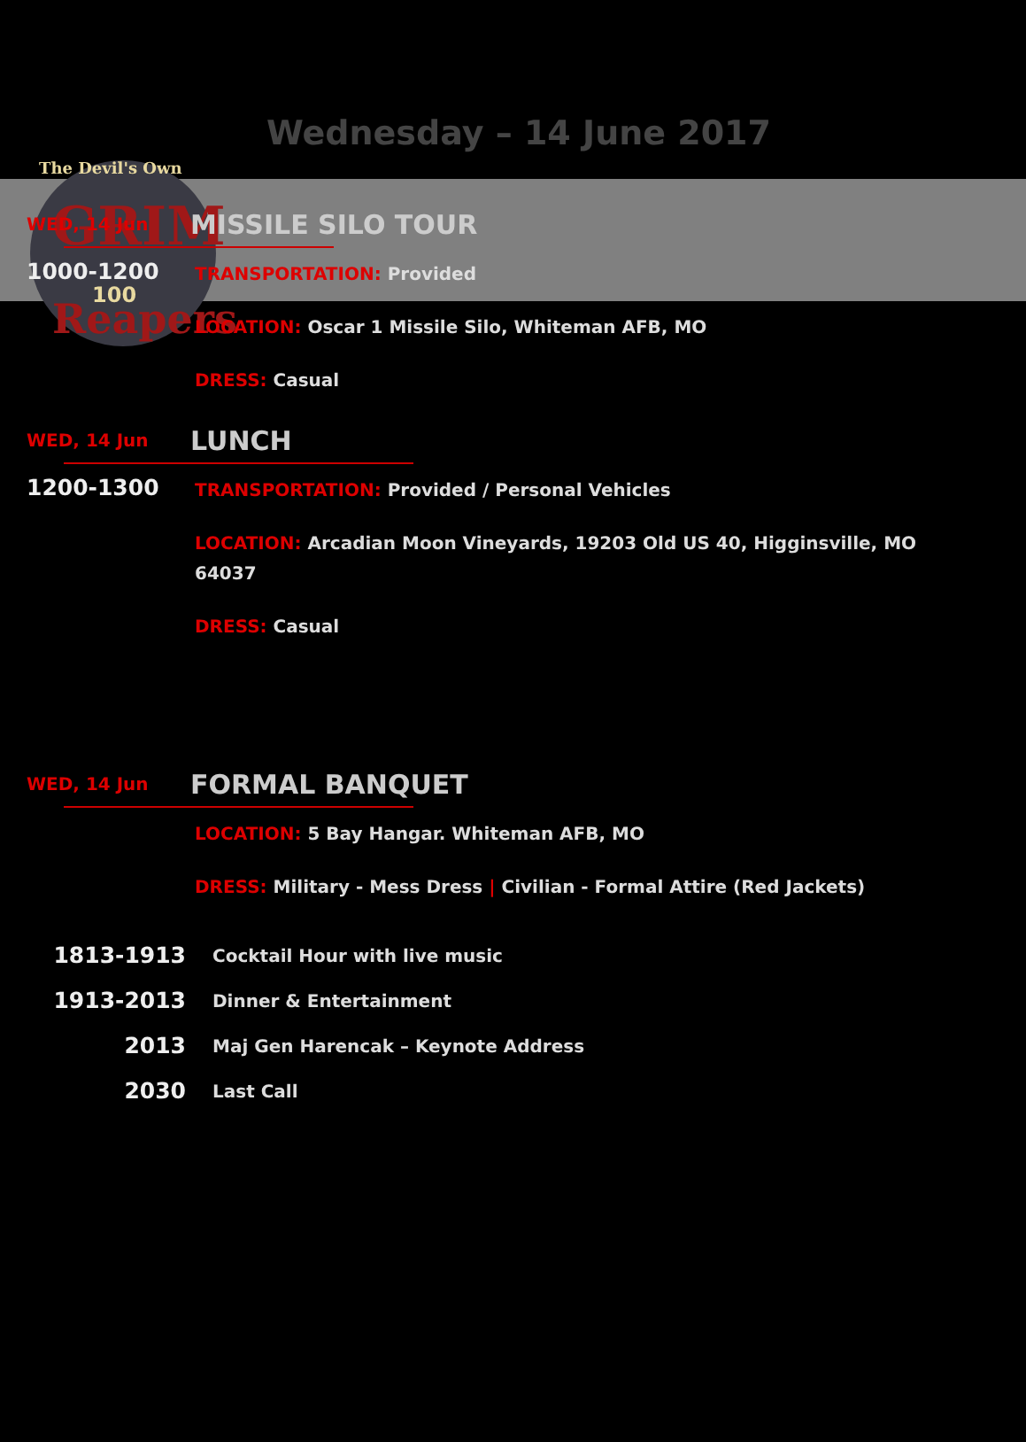The Devil's Own
GRIM
Reapers
100
Wednesday – 14 June 2017
WED, 14 Jun
MISSILE SILO TOUR
1000-1200
TRANSPORTATION: Provided
LOCATION: Oscar 1 Missile Silo, Whiteman AFB, MO
DRESS: Casual
WED, 14 Jun
LUNCH
1200-1300
TRANSPORTATION: Provided / Personal Vehicles
LOCATION: Arcadian Moon Vineyards, 19203 Old US 40, Higginsville, MO 64037
DRESS: Casual
WED, 14 Jun
FORMAL BANQUET
LOCATION: 5 Bay Hangar. Whiteman AFB, MO
DRESS: Military - Mess Dress | Civilian - Formal Attire (Red Jackets)
1813-1913
Cocktail Hour with live music
1913-2013
Dinner & Entertainment
2013
Maj Gen Harencak – Keynote Address
2030
Last Call